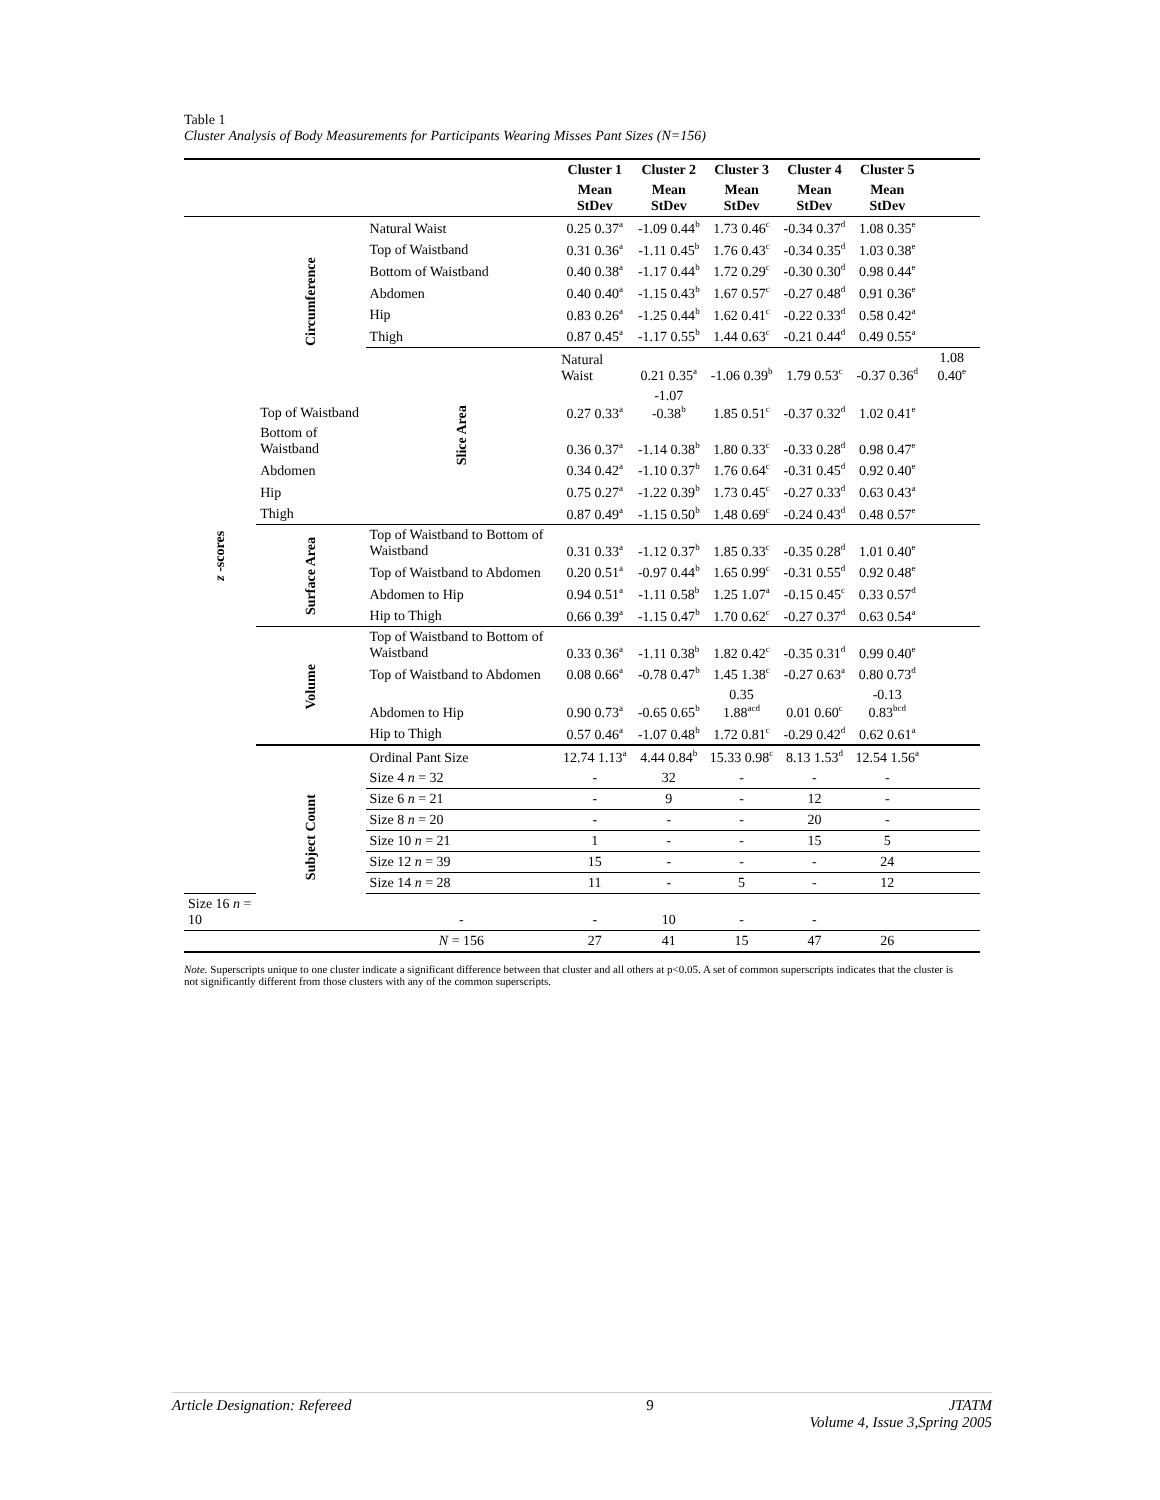Table 1
Cluster Analysis of Body Measurements for Participants Wearing Misses Pant Sizes (N=156)
| | | | Cluster 1 | Cluster 2 | Cluster 3 | Cluster 4 | Cluster 5 | |
| --- | --- | --- | --- | --- | --- | --- | --- | --- |
| | | | Mean StDev | Mean StDev | Mean StDev | Mean StDev | Mean StDev | |
| z -scores | Circumference | Natural Waist | 0.25 0.37<sup>a</sup> | -1.09 0.44<sup>b</sup> | 1.73 0.46<sup>c</sup> | -0.34 0.37<sup>d</sup> | 1.08 0.35<sup>e</sup> | |
| | | Top of Waistband | 0.31 0.36<sup>a</sup> | -1.11 0.45<sup>b</sup> | 1.76 0.43<sup>c</sup> | -0.34 0.35<sup>d</sup> | 1.03 0.38<sup>e</sup> | |
| | | Bottom of Waistband | 0.40 0.38<sup>a</sup> | -1.17 0.44<sup>b</sup> | 1.72 0.29<sup>c</sup> | -0.30 0.30<sup>d</sup> | 0.98 0.44<sup>e</sup> | |
| | | Abdomen | 0.40 0.40<sup>a</sup> | -1.15 0.43<sup>b</sup> | 1.67 0.57<sup>c</sup> | -0.27 0.48<sup>d</sup> | 0.91 0.36<sup>e</sup> | |
| | | Hip | 0.83 0.26<sup>a</sup> | -1.25 0.44<sup>b</sup> | 1.62 0.41<sup>c</sup> | -0.22 0.33<sup>d</sup> | 0.58 0.42<sup>a</sup> | |
| | | Thigh | 0.87 0.45<sup>a</sup> | -1.17 0.55<sup>b</sup> | 1.44 0.63<sup>c</sup> | -0.21 0.44<sup>d</sup> | 0.49 0.55<sup>a</sup> | |
| | | Slice Area | Natural Waist | 0.21 0.35<sup>a</sup> | -1.06 0.39<sup>b</sup> | 1.79 0.53<sup>c</sup> | -0.37 0.36<sup>d</sup> | 1.08 0.40<sup>e</sup> |
| | Top of Waistband | | 0.27 0.33<sup>a</sup> | -1.07 -0.38<sup>b</sup> | 1.85 0.51<sup>c</sup> | -0.37 0.32<sup>d</sup> | 1.02 0.41<sup>e</sup> | |
| | Bottom of Waistband | | 0.36 0.37<sup>a</sup> | -1.14 0.38<sup>b</sup> | 1.80 0.33<sup>c</sup> | -0.33 0.28<sup>d</sup> | 0.98 0.47<sup>e</sup> | |
| | Abdomen | | 0.34 0.42<sup>a</sup> | -1.10 0.37<sup>b</sup> | 1.76 0.64<sup>c</sup> | -0.31 0.45<sup>d</sup> | 0.92 0.40<sup>e</sup> | |
| | Hip | | 0.75 0.27<sup>a</sup> | -1.22 0.39<sup>b</sup> | 1.73 0.45<sup>c</sup> | -0.27 0.33<sup>d</sup> | 0.63 0.43<sup>a</sup> | |
| | Thigh | | 0.87 0.49<sup>a</sup> | -1.15 0.50<sup>b</sup> | 1.48 0.69<sup>c</sup> | -0.24 0.43<sup>d</sup> | 0.48 0.57<sup>e</sup> | |
| | Surface Area | Top of Waistband to Bottom of Waistband | 0.31 0.33<sup>a</sup> | -1.12 0.37<sup>b</sup> | 1.85 0.33<sup>c</sup> | -0.35 0.28<sup>d</sup> | 1.01 0.40<sup>e</sup> | |
| | | Top of Waistband to Abdomen | 0.20 0.51<sup>a</sup> | -0.97 0.44<sup>b</sup> | 1.65 0.99<sup>c</sup> | -0.31 0.55<sup>d</sup> | 0.92 0.48<sup>e</sup> | |
| | | Abdomen to Hip | 0.94 0.51<sup>a</sup> | -1.11 0.58<sup>b</sup> | 1.25 1.07<sup>a</sup> | -0.15 0.45<sup>c</sup> | 0.33 0.57<sup>d</sup> | |
| | | Hip to Thigh | 0.66 0.39<sup>a</sup> | -1.15 0.47<sup>b</sup> | 1.70 0.62<sup>c</sup> | -0.27 0.37<sup>d</sup> | 0.63 0.54<sup>a</sup> | |
| | Volume | Top of Waistband to Bottom of Waistband | 0.33 0.36<sup>a</sup> | -1.11 0.38<sup>b</sup> | 1.82 0.42<sup>c</sup> | -0.35 0.31<sup>d</sup> | 0.99 0.40<sup>e</sup> | |
| | | Top of Waistband to Abdomen | 0.08 0.66<sup>a</sup> | -0.78 0.47<sup>b</sup> | 1.45 1.38<sup>c</sup> | -0.27 0.63<sup>a</sup> | 0.80 0.73<sup>d</sup> | |
| | | Abdomen to Hip | 0.90 0.73<sup>a</sup> | -0.65 0.65<sup>b</sup> | 0.35 1.88<sup>acd</sup> | 0.01 0.60<sup>c</sup> | -0.13 0.83<sup>bcd</sup> | |
| | | Hip to Thigh | 0.57 0.46<sup>a</sup> | -1.07 0.48<sup>b</sup> | 1.72 0.81<sup>c</sup> | -0.29 0.42<sup>d</sup> | 0.62 0.61<sup>a</sup> | |
| | Subject Count | Ordinal Pant Size | 12.74 1.13<sup>a</sup> | 4.44 0.84<sup>b</sup> | 15.33 0.98<sup>c</sup> | 8.13 1.53<sup>d</sup> | 12.54 1.56<sup>a</sup> | |
| | | Size 4 n = 32 | - | 32 | - | - | - | |
| | | Size 6 n = 21 | - | 9 | - | 12 | - | |
| | | Size 8 n = 20 | - | - | - | 20 | - | |
| | | Size 10 n = 21 | 1 | - | - | 15 | 5 | |
| | | Size 12 n = 39 | 15 | - | - | - | 24 | |
| | | Size 14 n = 28 | 11 | - | 5 | - | 12 | |
| Size 16 n = 10 | | - | - | 10 | - | - | | |
| | | N = 156 | 27 | 41 | 15 | 47 | 26 | |
Note. Superscripts unique to one cluster indicate a significant difference between that cluster and all others at p<0.05. A set of common superscripts indicates that the cluster is not significantly different from those clusters with any of the common superscripts.
Article Designation: Refereed 9 JTATM
Volume 4, Issue 3,Spring 2005